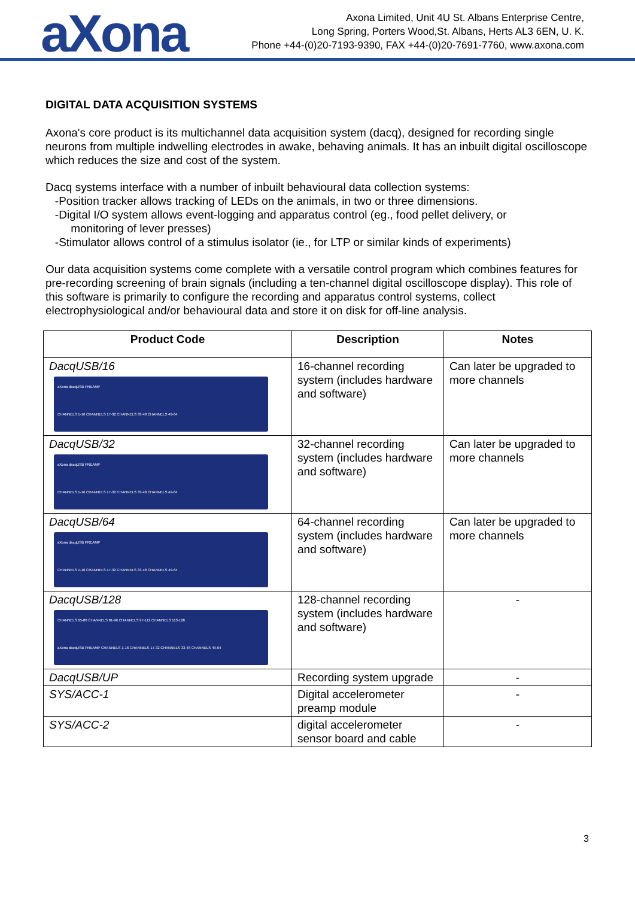aXona
Axona Limited, Unit 4U St. Albans Enterprise Centre,
Long Spring, Porters Wood,St. Albans, Herts AL3 6EN, U. K.
Phone +44-(0)20-7193-9390, FAX +44-(0)20-7691-7760, www.axona.com
DIGITAL DATA ACQUISITION SYSTEMS
Axona's core product is its multichannel data acquisition system (dacq), designed for recording single neurons from multiple indwelling electrodes in awake, behaving animals. It has an inbuilt digital oscilloscope which reduces the size and cost of the system.
Dacq systems interface with a number of inbuilt behavioural data collection systems:
-Position tracker allows tracking of LEDs on the animals, in two or three dimensions.
-Digital I/O system allows event-logging and apparatus control (eg., food pellet delivery, or
monitoring of lever presses)
-Stimulator allows control of a stimulus isolator (ie., for LTP or similar kinds of experiments)
Our data acquisition systems come complete with a versatile control program which combines features for pre-recording screening of brain signals (including a ten-channel digital oscilloscope display). This role of this software is primarily to configure the recording and apparatus control systems, collect electrophysiological and/or behavioural data and store it on disk for off-line analysis.
| Product Code | Description | Notes |
| --- | --- | --- |
| DacqUSB/16 aXona dacqUSB PREAMP CHANNELS 1-16 CHANNELS 17-32 CHANNELS 33-48 CHANNELS 49-64 | 16-channel recording system (includes hardware and software) | Can later be upgraded to more channels |
| DacqUSB/32 aXona dacqUSB PREAMP CHANNELS 1-16 CHANNELS 17-32 CHANNELS 33-48 CHANNELS 49-64 | 32-channel recording system (includes hardware and software) | Can later be upgraded to more channels |
| DacqUSB/64 aXona dacqUSB PREAMP CHANNELS 1-16 CHANNELS 17-32 CHANNELS 33-48 CHANNELS 49-64 | 64-channel recording system (includes hardware and software) | Can later be upgraded to more channels |
| DacqUSB/128 CHANNELS 65-80 CHANNELS 81-96 CHANNELS 97-112 CHANNELS 113-128 aXona dacqUSB PREAMP CHANNELS 1-16 CHANNELS 17-32 CHANNELS 33-48 CHANNELS 49-64 | 128-channel recording system (includes hardware and software) | - |
| DacqUSB/UP | Recording system upgrade | - |
| SYS/ACC-1 | Digital accelerometer preamp module | - |
| SYS/ACC-2 | digital accelerometer sensor board and cable | - |
3